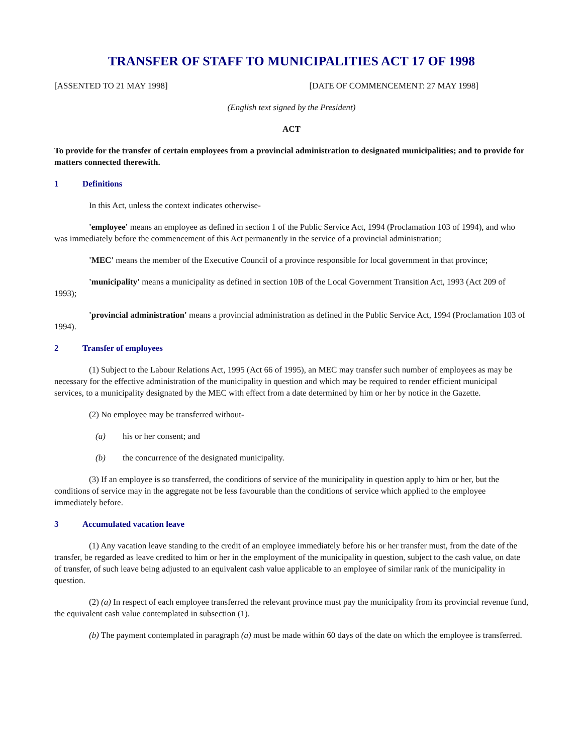TRANSFER OF STAFF TO MUNICIPALITIES ACT 17 OF 1998
[ASSENTED TO 21 MAY 1998] [DATE OF COMMENCEMENT: 27 MAY 1998]
(English text signed by the President)
ACT
To provide for the transfer of certain employees from a provincial administration to designated municipalities; and to provide for matters connected therewith.
1 Definitions
In this Act, unless the context indicates otherwise-
'employee' means an employee as defined in section 1 of the Public Service Act, 1994 (Proclamation 103 of 1994), and who was immediately before the commencement of this Act permanently in the service of a provincial administration;
'MEC' means the member of the Executive Council of a province responsible for local government in that province;
'municipality' means a municipality as defined in section 10B of the Local Government Transition Act, 1993 (Act 209 of 1993);
'provincial administration' means a provincial administration as defined in the Public Service Act, 1994 (Proclamation 103 of 1994).
2 Transfer of employees
(1) Subject to the Labour Relations Act, 1995 (Act 66 of 1995), an MEC may transfer such number of employees as may be necessary for the effective administration of the municipality in question and which may be required to render efficient municipal services, to a municipality designated by the MEC with effect from a date determined by him or her by notice in the Gazette.
(2) No employee may be transferred without-
(a) his or her consent; and
(b) the concurrence of the designated municipality.
(3) If an employee is so transferred, the conditions of service of the municipality in question apply to him or her, but the conditions of service may in the aggregate not be less favourable than the conditions of service which applied to the employee immediately before.
3 Accumulated vacation leave
(1) Any vacation leave standing to the credit of an employee immediately before his or her transfer must, from the date of the transfer, be regarded as leave credited to him or her in the employment of the municipality in question, subject to the cash value, on date of transfer, of such leave being adjusted to an equivalent cash value applicable to an employee of similar rank of the municipality in question.
(2) (a) In respect of each employee transferred the relevant province must pay the municipality from its provincial revenue fund, the equivalent cash value contemplated in subsection (1).
(b) The payment contemplated in paragraph (a) must be made within 60 days of the date on which the employee is transferred.